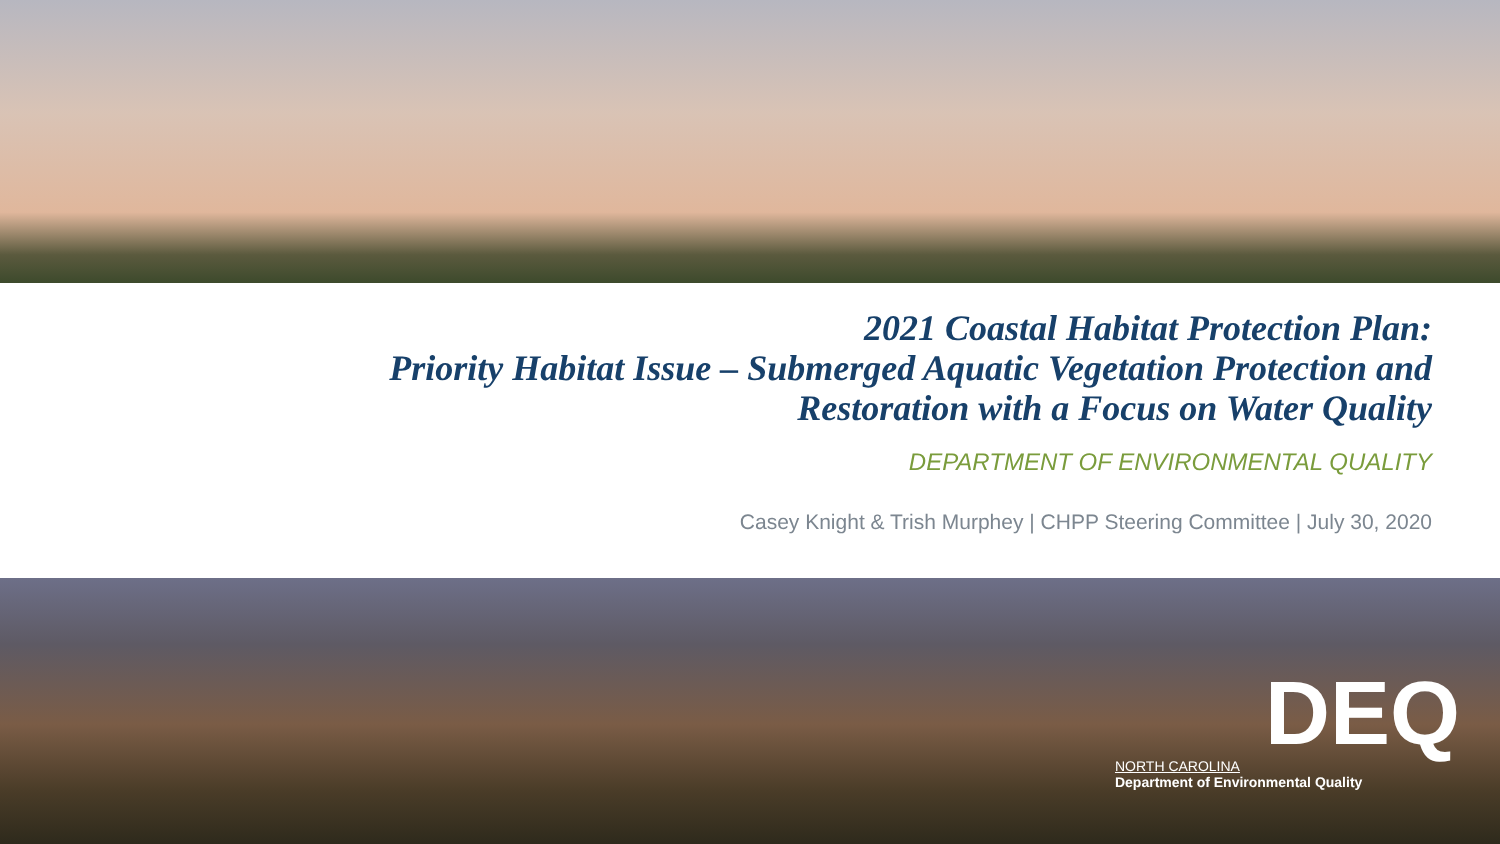2021 Coastal Habitat Protection Plan:
Priority Habitat Issue – Submerged Aquatic Vegetation Protection and
Restoration with a Focus on Water Quality
DEPARTMENT OF ENVIRONMENTAL QUALITY
Casey Knight & Trish Murphey | CHPP Steering Committee | July 30, 2020
DEQ
NORTH CAROLINA
Department of Environmental Quality